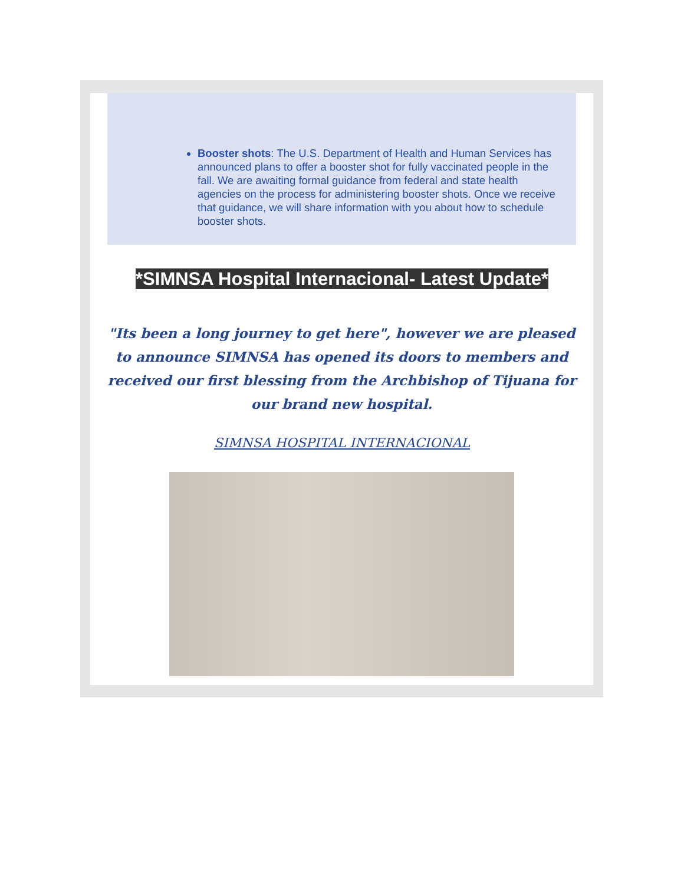Booster shots: The U.S. Department of Health and Human Services has announced plans to offer a booster shot for fully vaccinated people in the fall. We are awaiting formal guidance from federal and state health agencies on the process for administering booster shots. Once we receive that guidance, we will share information with you about how to schedule booster shots.
*SIMNSA Hospital Internacional- Latest Update*
"Its been a long journey to get here", however we are pleased to announce SIMNSA has opened its doors to members and received our first blessing from the Archbishop of Tijuana for our brand new hospital.
SIMNSA HOSPITAL INTERNACIONAL